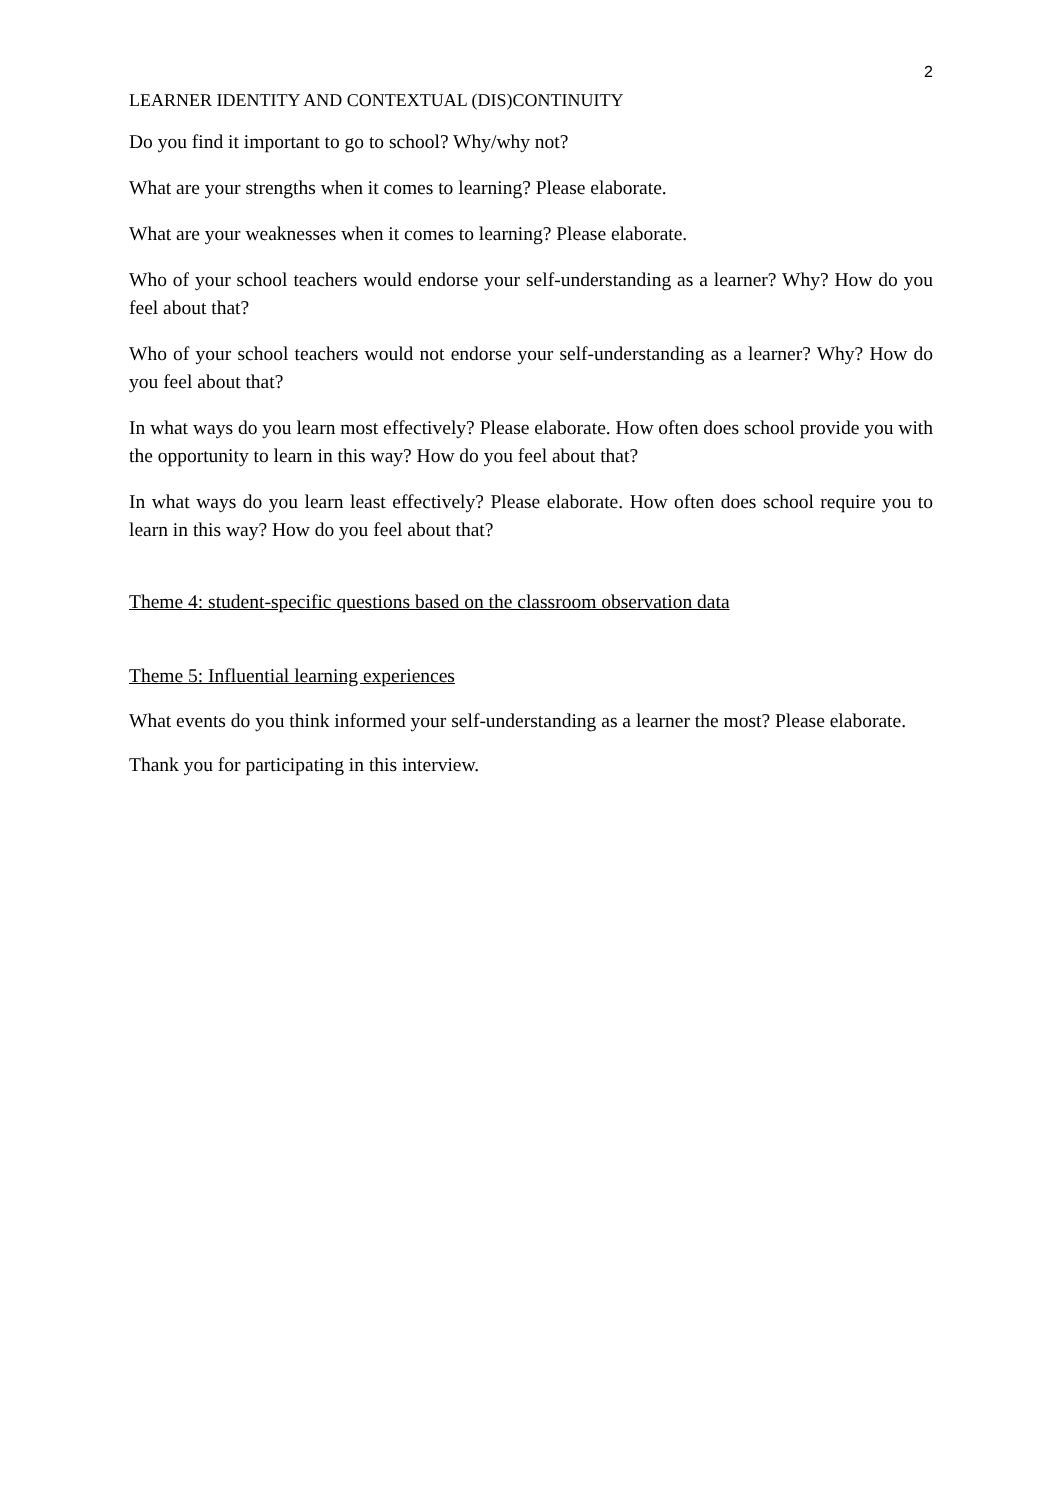2
LEARNER IDENTITY AND CONTEXTUAL (DIS)CONTINUITY
Do you find it important to go to school? Why/why not?
What are your strengths when it comes to learning? Please elaborate.
What are your weaknesses when it comes to learning? Please elaborate.
Who of your school teachers would endorse your self-understanding as a learner? Why? How do you feel about that?
Who of your school teachers would not endorse your self-understanding as a learner? Why? How do you feel about that?
In what ways do you learn most effectively? Please elaborate. How often does school provide you with the opportunity to learn in this way? How do you feel about that?
In what ways do you learn least effectively? Please elaborate. How often does school require you to learn in this way? How do you feel about that?
Theme 4: student-specific questions based on the classroom observation data
Theme 5: Influential learning experiences
What events do you think informed your self-understanding as a learner the most? Please elaborate.
Thank you for participating in this interview.